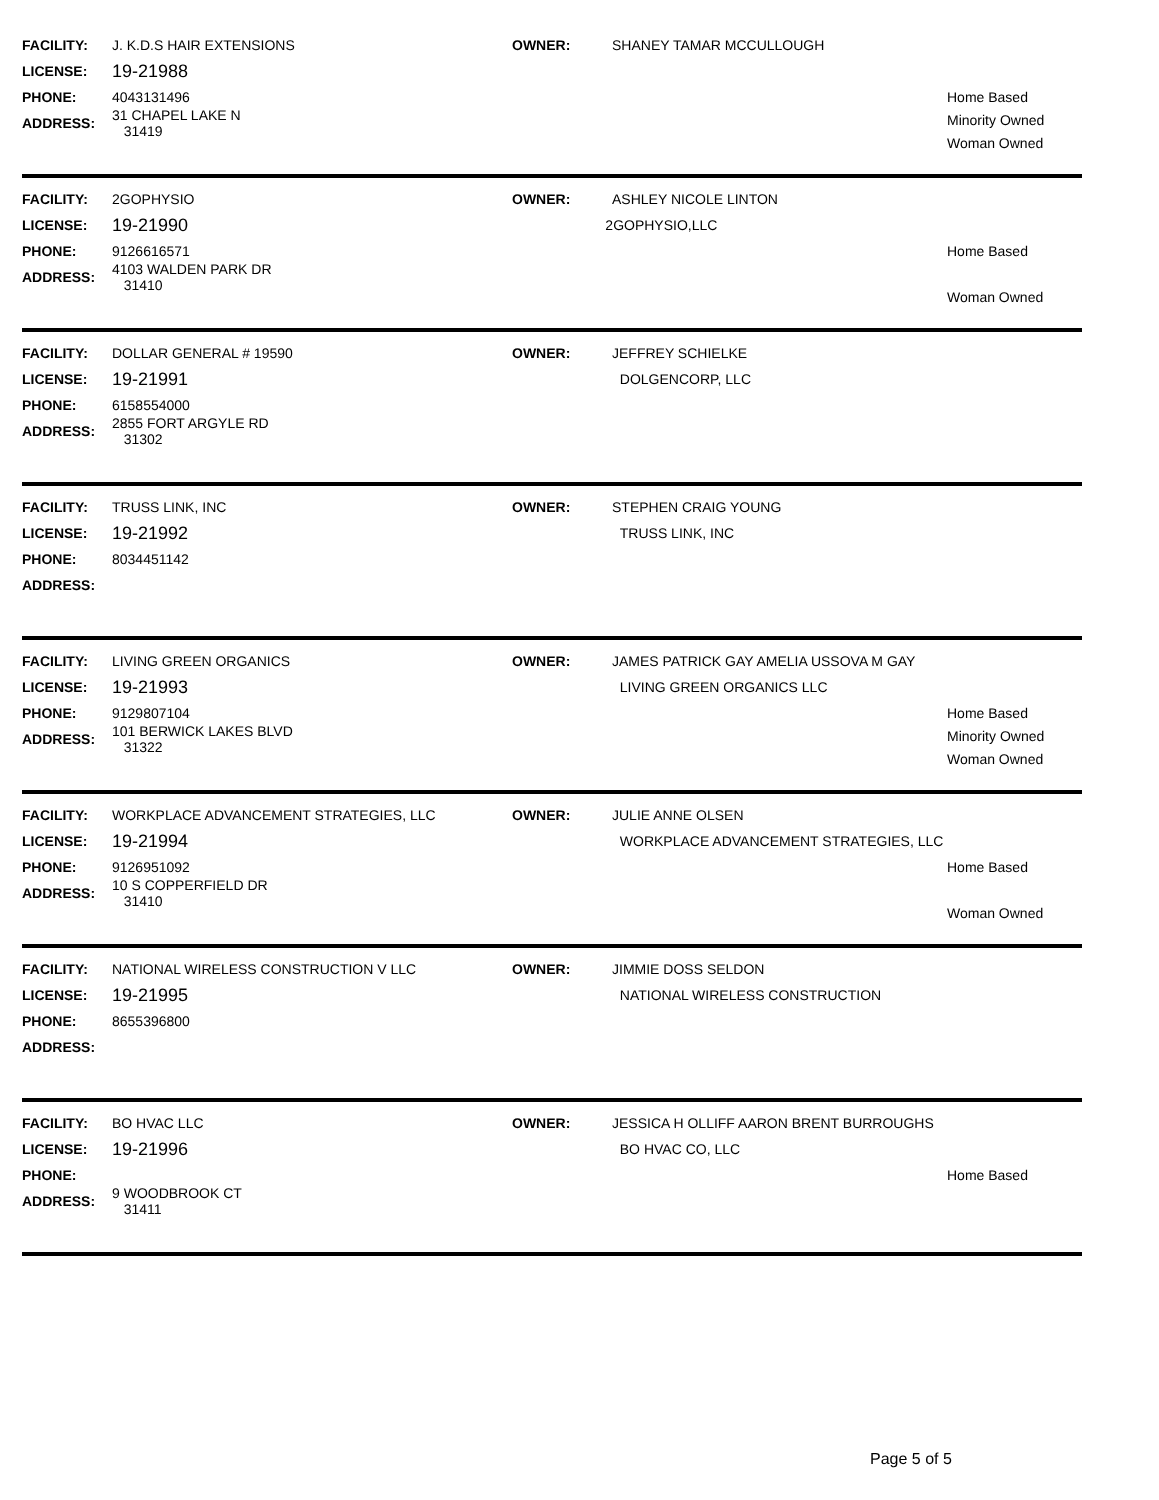FACILITY: J. K.D.S HAIR EXTENSIONS OWNER: SHANEY TAMAR MCCULLOUGH
LICENSE: 19-21988
PHONE: 4043131496
ADDRESS: 31 CHAPEL LAKE N
31419
Home Based
Minority Owned
Woman Owned
FACILITY: 2GOPHYSIO OWNER: ASHLEY NICOLE LINTON
LICENSE: 19-21990 2GOPHYSIO,LLC
PHONE: 9126616571
ADDRESS: 4103 WALDEN PARK DR
31410
Home Based
Woman Owned
FACILITY: DOLLAR GENERAL # 19590 OWNER: JEFFREY SCHIELKE
LICENSE: 19-21991 DOLGENCORP, LLC
PHONE: 6158554000
ADDRESS: 2855 FORT ARGYLE RD
31302
FACILITY: TRUSS LINK, INC OWNER: STEPHEN CRAIG YOUNG
LICENSE: 19-21992 TRUSS LINK, INC
PHONE: 8034451142
ADDRESS:
FACILITY: LIVING GREEN ORGANICS OWNER: JAMES PATRICK GAY AMELIA USSOVA M GAY
LICENSE: 19-21993 LIVING GREEN ORGANICS LLC
PHONE: 9129807104
ADDRESS: 101 BERWICK LAKES BLVD
31322
Home Based
Minority Owned
Woman Owned
FACILITY: WORKPLACE ADVANCEMENT STRATEGIES, LLC OWNER: JULIE ANNE OLSEN
LICENSE: 19-21994 WORKPLACE ADVANCEMENT STRATEGIES, LLC
PHONE: 9126951092
ADDRESS: 10 S COPPERFIELD DR
31410
Home Based
Woman Owned
FACILITY: NATIONAL WIRELESS CONSTRUCTION V LLC OWNER: JIMMIE DOSS SELDON
LICENSE: 19-21995 NATIONAL WIRELESS CONSTRUCTION
PHONE: 8655396800
ADDRESS:
FACILITY: BO HVAC LLC OWNER: JESSICA H OLLIFF AARON BRENT BURROUGHS
LICENSE: 19-21996 BO HVAC CO, LLC
PHONE:
ADDRESS: 9 WOODBROOK CT
31411
Home Based
Page 5 of 5